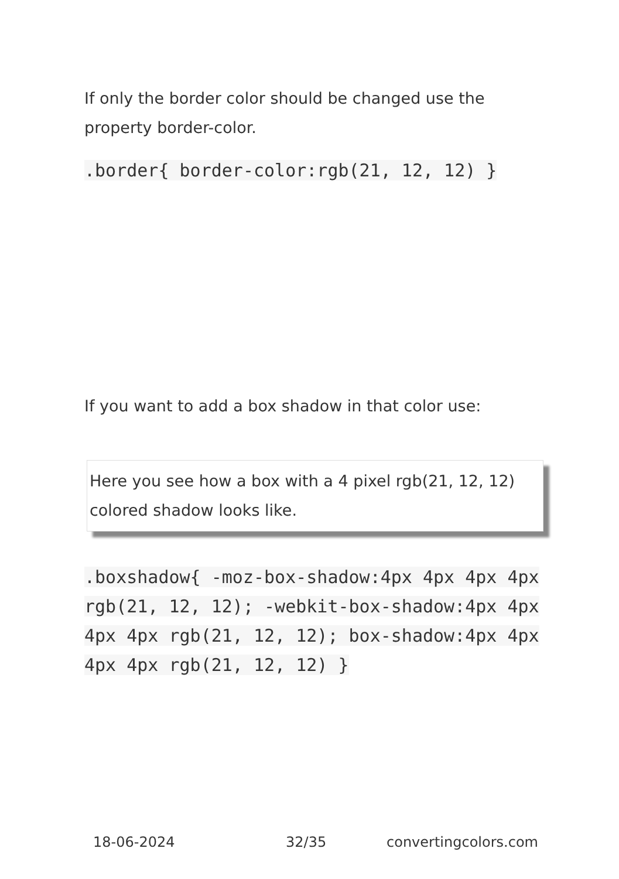If only the border color should be changed use the property border-color.
.border{ border-color:rgb(21, 12, 12) }
If you want to add a box shadow in that color use:
Here you see how a box with a 4 pixel rgb(21, 12, 12) colored shadow looks like.
.boxshadow{ -moz-box-shadow:4px 4px 4px 4px rgb(21, 12, 12); -webkit-box-shadow:4px 4px 4px 4px rgb(21, 12, 12); box-shadow:4px 4px 4px 4px rgb(21, 12, 12) }
18-06-2024 32/35 convertingcolors.com